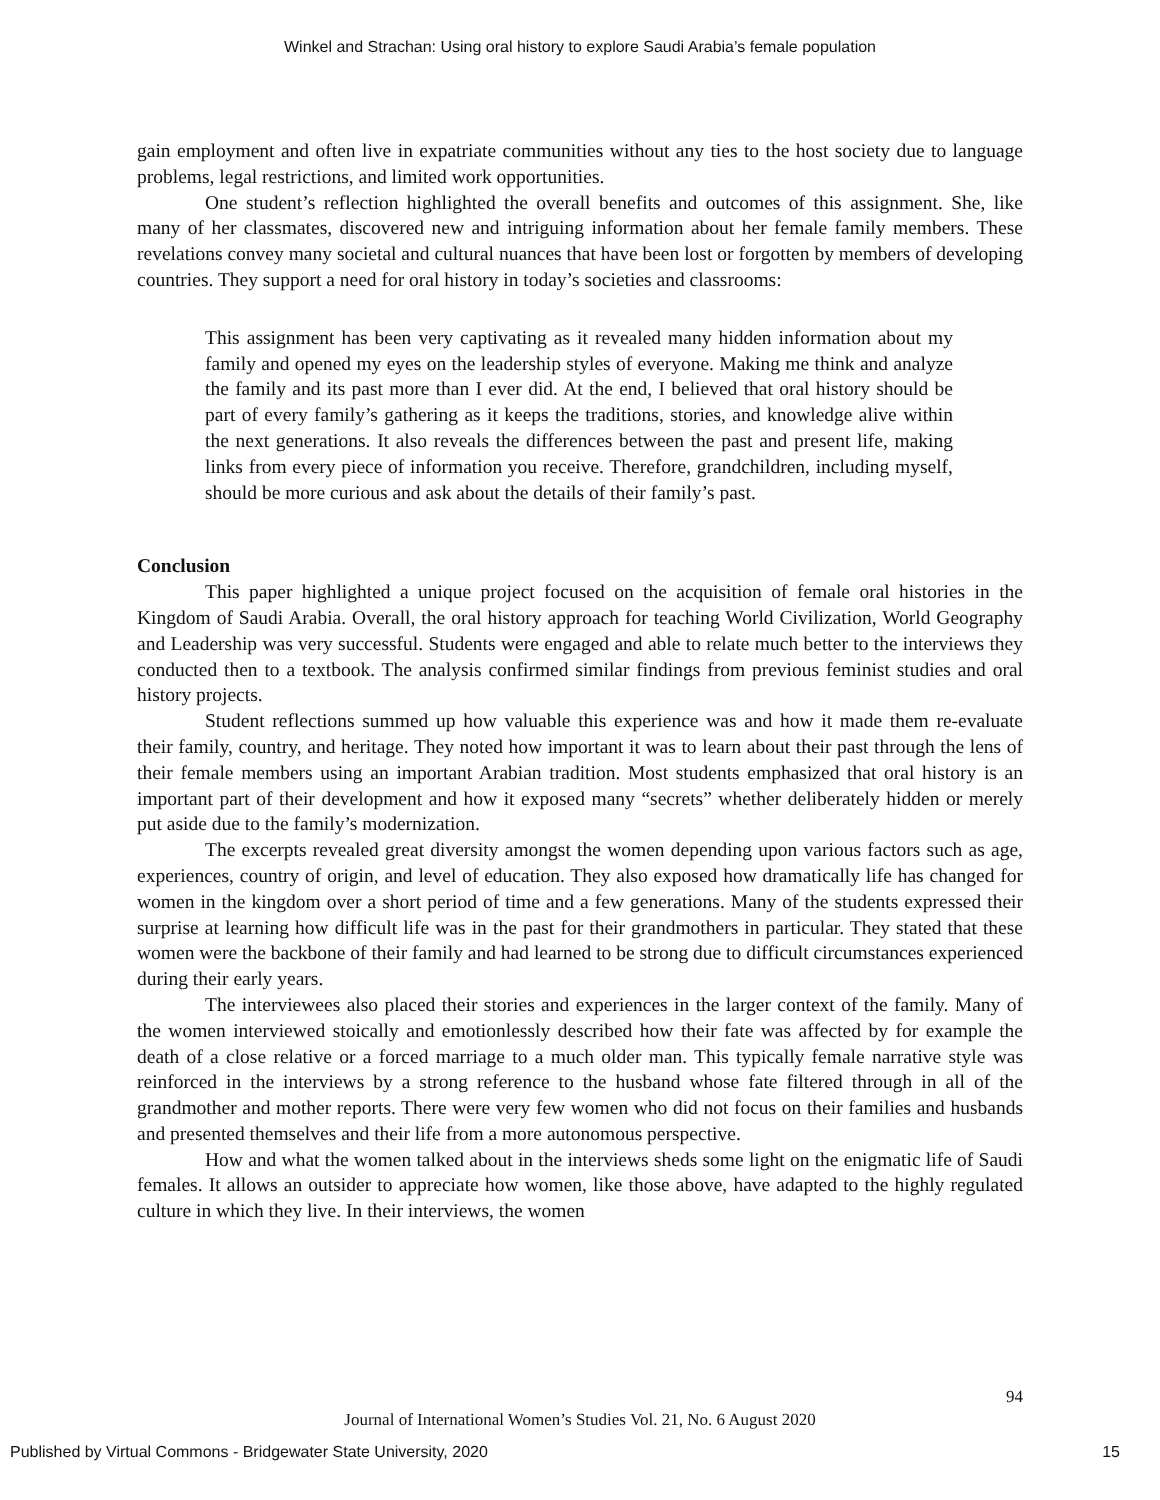Winkel and Strachan: Using oral history to explore Saudi Arabia’s female population
gain employment and often live in expatriate communities without any ties to the host society due to language problems, legal restrictions, and limited work opportunities.
One student’s reflection highlighted the overall benefits and outcomes of this assignment. She, like many of her classmates, discovered new and intriguing information about her female family members. These revelations convey many societal and cultural nuances that have been lost or forgotten by members of developing countries. They support a need for oral history in today’s societies and classrooms:
This assignment has been very captivating as it revealed many hidden information about my family and opened my eyes on the leadership styles of everyone. Making me think and analyze the family and its past more than I ever did. At the end, I believed that oral history should be part of every family’s gathering as it keeps the traditions, stories, and knowledge alive within the next generations. It also reveals the differences between the past and present life, making links from every piece of information you receive. Therefore, grandchildren, including myself, should be more curious and ask about the details of their family’s past.
Conclusion
This paper highlighted a unique project focused on the acquisition of female oral histories in the Kingdom of Saudi Arabia. Overall, the oral history approach for teaching World Civilization, World Geography and Leadership was very successful. Students were engaged and able to relate much better to the interviews they conducted then to a textbook. The analysis confirmed similar findings from previous feminist studies and oral history projects.
Student reflections summed up how valuable this experience was and how it made them re-evaluate their family, country, and heritage. They noted how important it was to learn about their past through the lens of their female members using an important Arabian tradition. Most students emphasized that oral history is an important part of their development and how it exposed many “secrets” whether deliberately hidden or merely put aside due to the family’s modernization.
The excerpts revealed great diversity amongst the women depending upon various factors such as age, experiences, country of origin, and level of education. They also exposed how dramatically life has changed for women in the kingdom over a short period of time and a few generations. Many of the students expressed their surprise at learning how difficult life was in the past for their grandmothers in particular. They stated that these women were the backbone of their family and had learned to be strong due to difficult circumstances experienced during their early years.
The interviewees also placed their stories and experiences in the larger context of the family. Many of the women interviewed stoically and emotionlessly described how their fate was affected by for example the death of a close relative or a forced marriage to a much older man. This typically female narrative style was reinforced in the interviews by a strong reference to the husband whose fate filtered through in all of the grandmother and mother reports. There were very few women who did not focus on their families and husbands and presented themselves and their life from a more autonomous perspective.
How and what the women talked about in the interviews sheds some light on the enigmatic life of Saudi females. It allows an outsider to appreciate how women, like those above, have adapted to the highly regulated culture in which they live. In their interviews, the women
94
Journal of International Women’s Studies Vol. 21, No. 6 August 2020
Published by Virtual Commons - Bridgewater State University, 2020 15